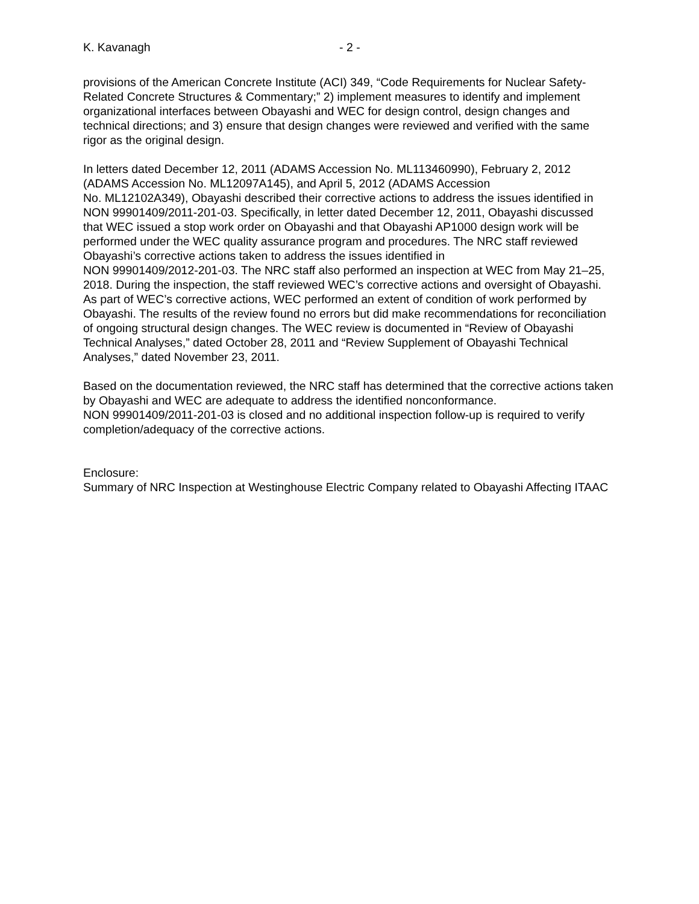K. Kavanagh - 2 -
provisions of the American Concrete Institute (ACI) 349, “Code Requirements for Nuclear Safety-Related Concrete Structures & Commentary;” 2) implement measures to identify and implement organizational interfaces between Obayashi and WEC for design control, design changes and technical directions; and 3) ensure that design changes were reviewed and verified with the same rigor as the original design.
In letters dated December 12, 2011 (ADAMS Accession No. ML113460990), February 2, 2012 (ADAMS Accession No. ML12097A145), and April 5, 2012 (ADAMS Accession
No. ML12102A349), Obayashi described their corrective actions to address the issues identified in NON 99901409/2011-201-03. Specifically, in letter dated December 12, 2011, Obayashi discussed that WEC issued a stop work order on Obayashi and that Obayashi AP1000 design work will be performed under the WEC quality assurance program and procedures. The NRC staff reviewed Obayashi’s corrective actions taken to address the issues identified in
NON 99901409/2012-201-03. The NRC staff also performed an inspection at WEC from May 21–25, 2018. During the inspection, the staff reviewed WEC’s corrective actions and oversight of Obayashi. As part of WEC’s corrective actions, WEC performed an extent of condition of work performed by Obayashi. The results of the review found no errors but did make recommendations for reconciliation of ongoing structural design changes. The WEC review is documented in “Review of Obayashi Technical Analyses,” dated October 28, 2011 and “Review Supplement of Obayashi Technical Analyses,” dated November 23, 2011.
Based on the documentation reviewed, the NRC staff has determined that the corrective actions taken by Obayashi and WEC are adequate to address the identified nonconformance.
NON 99901409/2011-201-03 is closed and no additional inspection follow-up is required to verify completion/adequacy of the corrective actions.
Enclosure:
Summary of NRC Inspection at Westinghouse Electric Company related to Obayashi Affecting ITAAC